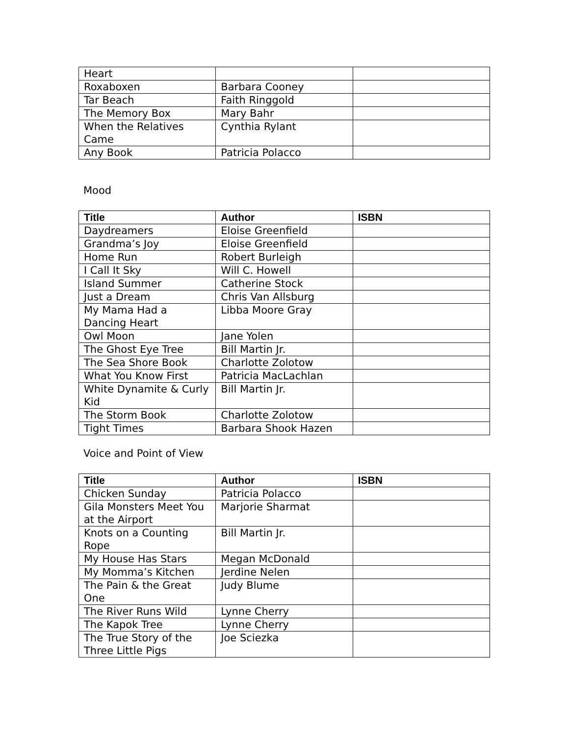| Heart | | |
| Roxaboxen | Barbara Cooney | |
| Tar Beach | Faith Ringgold | |
| The Memory Box | Mary Bahr | |
| When the Relatives Came | Cynthia Rylant | |
| Any Book | Patricia Polacco | |
Mood
| Title | Author | ISBN |
| --- | --- | --- |
| Daydreamers | Eloise Greenfield | |
| Grandma’s Joy | Eloise Greenfield | |
| Home Run | Robert Burleigh | |
| I Call It Sky | Will C. Howell | |
| Island Summer | Catherine Stock | |
| Just a Dream | Chris Van Allsburg | |
| My Mama Had a Dancing Heart | Libba Moore Gray | |
| Owl Moon | Jane Yolen | |
| The Ghost Eye Tree | Bill Martin Jr. | |
| The Sea Shore Book | Charlotte Zolotow | |
| What You Know First | Patricia MacLachlan | |
| White Dynamite & Curly Kid | Bill Martin Jr. | |
| The Storm Book | Charlotte Zolotow | |
| Tight Times | Barbara Shook Hazen | |
Voice and Point of View
| Title | Author | ISBN |
| --- | --- | --- |
| Chicken Sunday | Patricia Polacco | |
| Gila Monsters Meet You at the Airport | Marjorie Sharmat | |
| Knots on a Counting Rope | Bill Martin Jr. | |
| My House Has Stars | Megan McDonald | |
| My Momma’s Kitchen | Jerdine Nelen | |
| The Pain & the Great One | Judy Blume | |
| The River Runs Wild | Lynne Cherry | |
| The Kapok Tree | Lynne Cherry | |
| The True Story of the Three Little Pigs | Joe Sciezka | |